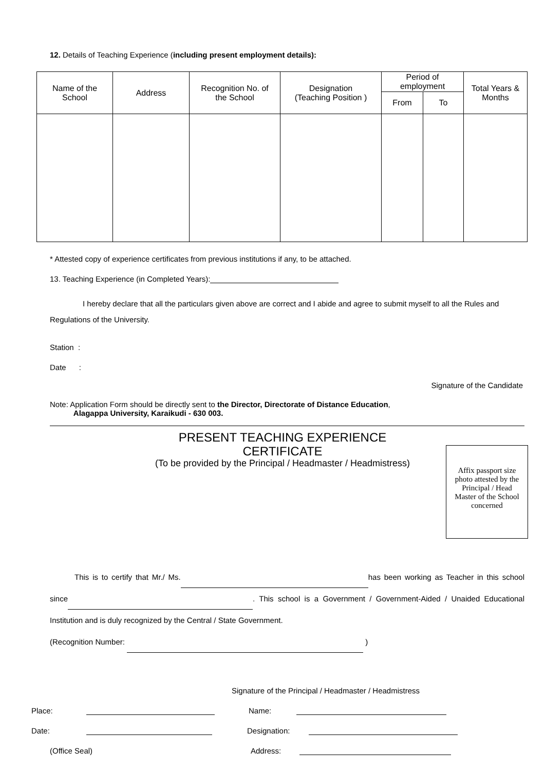12. Details of Teaching Experience (including present employment details):
| Name of the School | Address | Recognition No. of the School | Designation (Teaching Position ) | Period of employment | | Total Years & Months |
| --- | --- | --- | --- | --- | --- | --- |
| | | | | From | To | |
* Attested copy of experience certificates from previous institutions if any, to be attached.
13. Teaching Experience (in Completed Years):
I hereby declare that all the particulars given above are correct and I abide and agree to submit myself to all the Rules and Regulations of the University.
Station :
Date :
Signature of the Candidate
Note: Application Form should be directly sent to the Director, Directorate of Distance Education,
Alagappa University, Karaikudi - 630 003.
PRESENT TEACHING EXPERIENCE
CERTIFICATE
(To be provided by the Principal / Headmaster / Headmistress)
Affix passport size photo attested by the Principal / Head Master of the School concerned
This is to certify that Mr./ Ms. has been working as Teacher in this school since . This school is a Government / Government-Aided / Unaided Educational Institution and is duly recognized by the Central / State Government.
(Recognition Number: )
Signature of the Principal / Headmaster / Headmistress
Place: Name:
Date: Designation:
(Office Seal) Address: